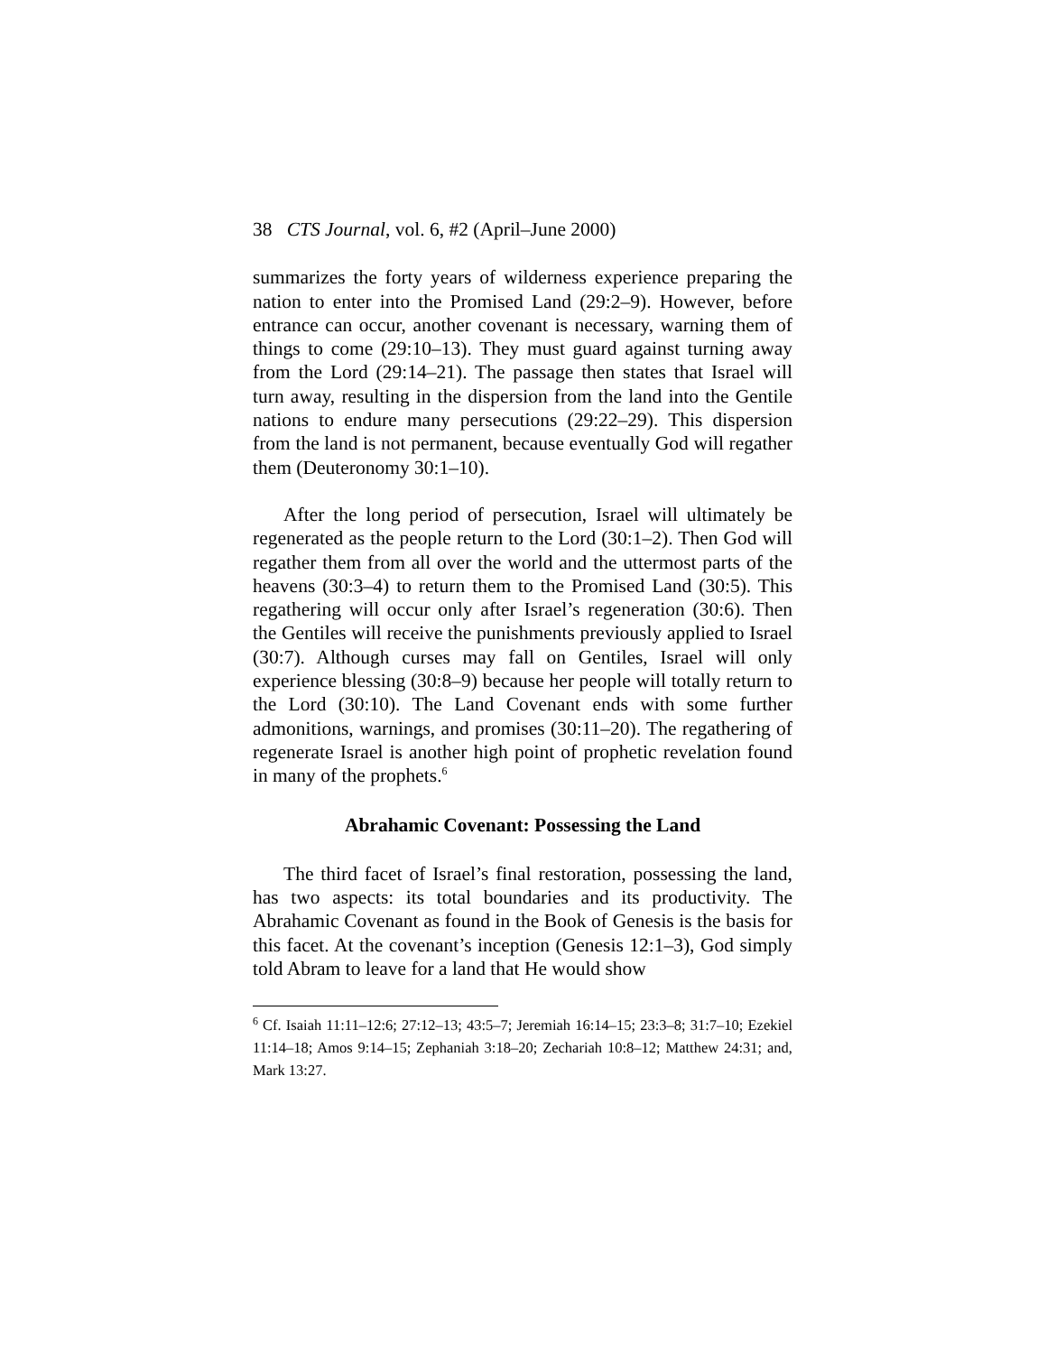38 CTS Journal, vol. 6, #2 (April–June 2000)
summarizes the forty years of wilderness experience preparing the nation to enter into the Promised Land (29:2–9). However, before entrance can occur, another covenant is necessary, warning them of things to come (29:10–13). They must guard against turning away from the Lord (29:14–21). The passage then states that Israel will turn away, resulting in the dispersion from the land into the Gentile nations to endure many persecutions (29:22–29). This dispersion from the land is not permanent, because eventually God will regather them (Deuteronomy 30:1–10).
After the long period of persecution, Israel will ultimately be regenerated as the people return to the Lord (30:1–2). Then God will regather them from all over the world and the uttermost parts of the heavens (30:3–4) to return them to the Promised Land (30:5). This regathering will occur only after Israel’s regeneration (30:6). Then the Gentiles will receive the punishments previously applied to Israel (30:7). Although curses may fall on Gentiles, Israel will only experience blessing (30:8–9) because her people will totally return to the Lord (30:10). The Land Covenant ends with some further admonitions, warnings, and promises (30:11–20). The regathering of regenerate Israel is another high point of prophetic revelation found in many of the prophets.<sup>6</sup>
Abrahamic Covenant: Possessing the Land
The third facet of Israel’s final restoration, possessing the land, has two aspects: its total boundaries and its productivity. The Abrahamic Covenant as found in the Book of Genesis is the basis for this facet. At the covenant’s inception (Genesis 12:1–3), God simply told Abram to leave for a land that He would show
<sup>6</sup> Cf. Isaiah 11:11–12:6; 27:12–13; 43:5–7; Jeremiah 16:14–15; 23:3–8; 31:7–10; Ezekiel 11:14–18; Amos 9:14–15; Zephaniah 3:18–20; Zechariah 10:8–12; Matthew 24:31; and, Mark 13:27.